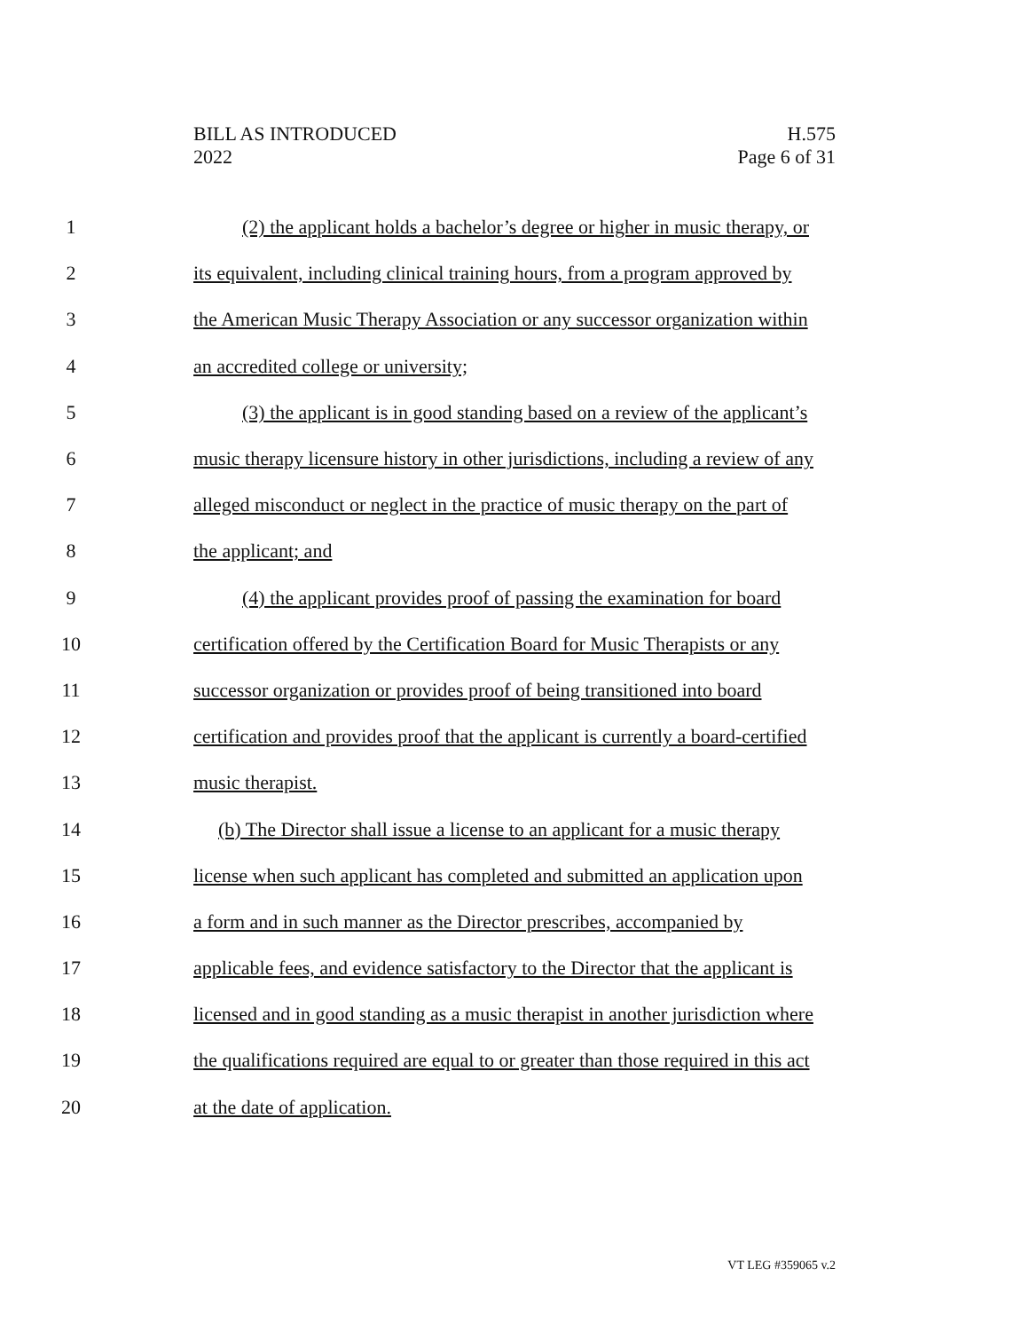BILL AS INTRODUCED
2022
H.575
Page 6 of 31
1 (2) the applicant holds a bachelor’s degree or higher in music therapy, or
2 its equivalent, including clinical training hours, from a program approved by
3 the American Music Therapy Association or any successor organization within
4 an accredited college or university;
5 (3) the applicant is in good standing based on a review of the applicant’s
6 music therapy licensure history in other jurisdictions, including a review of any
7 alleged misconduct or neglect in the practice of music therapy on the part of
8 the applicant; and
9 (4) the applicant provides proof of passing the examination for board
10 certification offered by the Certification Board for Music Therapists or any
11 successor organization or provides proof of being transitioned into board
12 certification and provides proof that the applicant is currently a board-certified
13 music therapist.
14 (b) The Director shall issue a license to an applicant for a music therapy
15 license when such applicant has completed and submitted an application upon
16 a form and in such manner as the Director prescribes, accompanied by
17 applicable fees, and evidence satisfactory to the Director that the applicant is
18 licensed and in good standing as a music therapist in another jurisdiction where
19 the qualifications required are equal to or greater than those required in this act
20 at the date of application.
VT LEG #359065 v.2